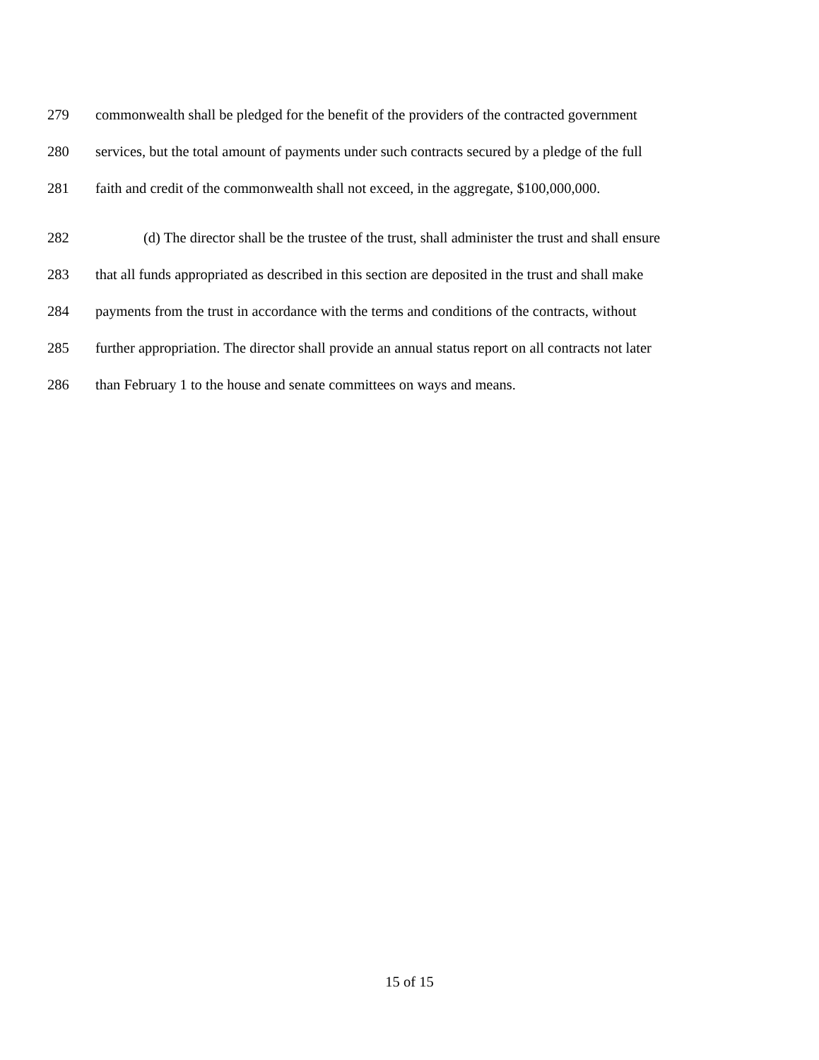279 commonwealth shall be pledged for the benefit of the providers of the contracted government
280 services, but the total amount of payments under such contracts secured by a pledge of the full
281 faith and credit of the commonwealth shall not exceed, in the aggregate, $100,000,000.
282 (d) The director shall be the trustee of the trust, shall administer the trust and shall ensure
283 that all funds appropriated as described in this section are deposited in the trust and shall make
284 payments from the trust in accordance with the terms and conditions of the contracts, without
285 further appropriation. The director shall provide an annual status report on all contracts not later
286 than February 1 to the house and senate committees on ways and means.
15 of 15